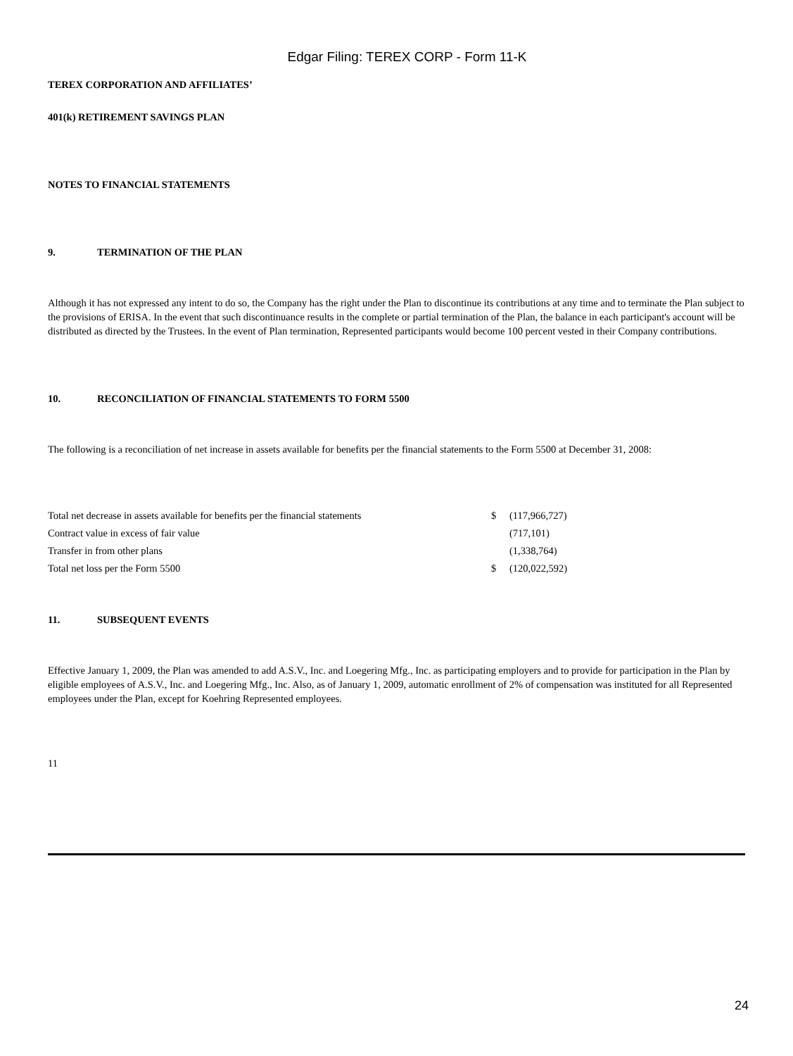Edgar Filing: TEREX CORP - Form 11-K
TEREX CORPORATION AND AFFILIATES’
401(k) RETIREMENT SAVINGS PLAN
NOTES TO FINANCIAL STATEMENTS
9. TERMINATION OF THE PLAN
Although it has not expressed any intent to do so, the Company has the right under the Plan to discontinue its contributions at any time and to terminate the Plan subject to the provisions of ERISA. In the event that such discontinuance results in the complete or partial termination of the Plan, the balance in each participant's account will be distributed as directed by the Trustees. In the event of Plan termination, Represented participants would become 100 percent vested in their Company contributions.
10. RECONCILIATION OF FINANCIAL STATEMENTS TO FORM 5500
The following is a reconciliation of net increase in assets available for benefits per the financial statements to the Form 5500 at December 31, 2008:
| Total net decrease in assets available for benefits per the financial statements | $ | (117,966,727) |
| Contract value in excess of fair value | | (717,101) |
| Transfer in from other plans | | (1,338,764) |
| Total net loss per the Form 5500 | $ | (120,022,592) |
11. SUBSEQUENT EVENTS
Effective January 1, 2009, the Plan was amended to add A.S.V., Inc. and Loegering Mfg., Inc. as participating employers and to provide for participation in the Plan by eligible employees of A.S.V., Inc. and Loegering Mfg., Inc. Also, as of January 1, 2009, automatic enrollment of 2% of compensation was instituted for all Represented employees under the Plan, except for Koehring Represented employees.
11
24